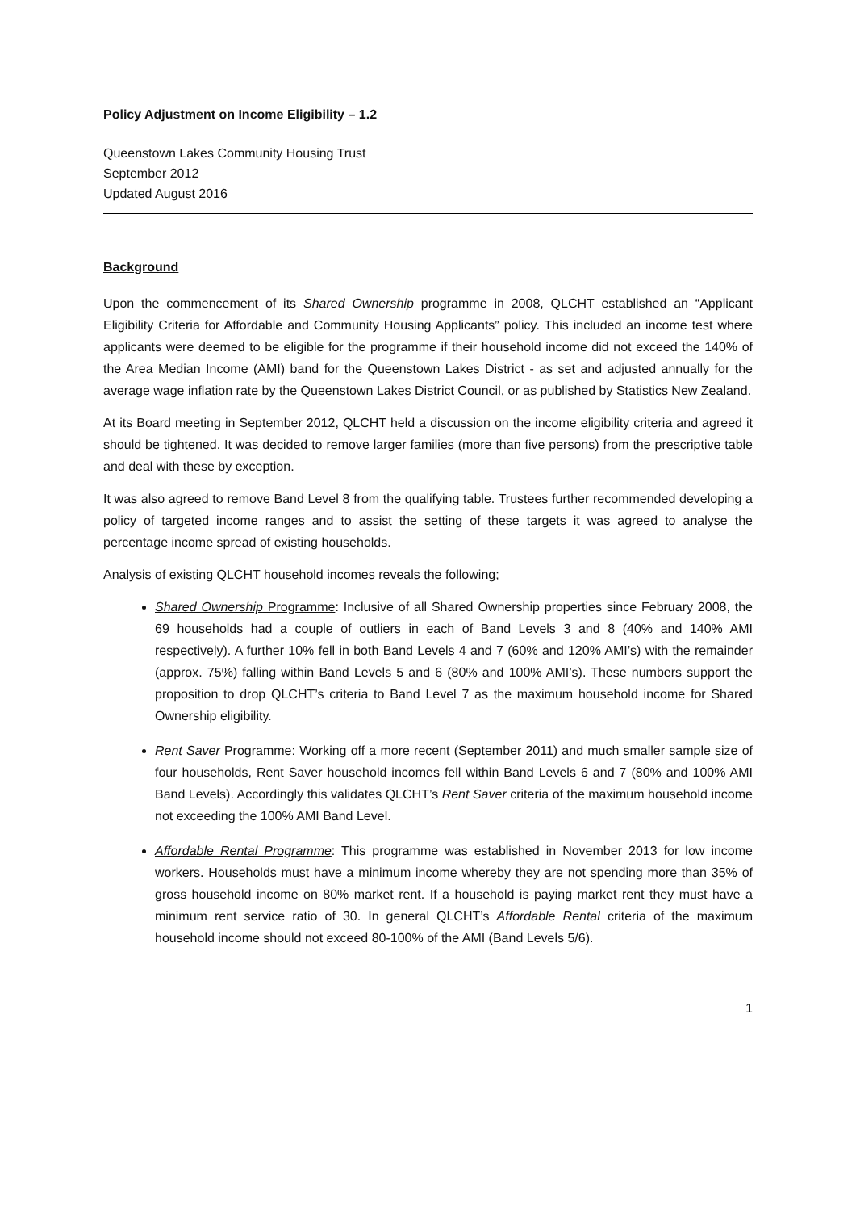Policy Adjustment on Income Eligibility – 1.2
Queenstown Lakes Community Housing Trust
September 2012
Updated August 2016
Background
Upon the commencement of its Shared Ownership programme in 2008, QLCHT established an “Applicant Eligibility Criteria for Affordable and Community Housing Applicants” policy. This included an income test where applicants were deemed to be eligible for the programme if their household income did not exceed the 140% of the Area Median Income (AMI) band for the Queenstown Lakes District - as set and adjusted annually for the average wage inflation rate by the Queenstown Lakes District Council, or as published by Statistics New Zealand.
At its Board meeting in September 2012, QLCHT held a discussion on the income eligibility criteria and agreed it should be tightened. It was decided to remove larger families (more than five persons) from the prescriptive table and deal with these by exception.
It was also agreed to remove Band Level 8 from the qualifying table. Trustees further recommended developing a policy of targeted income ranges and to assist the setting of these targets it was agreed to analyse the percentage income spread of existing households.
Analysis of existing QLCHT household incomes reveals the following;
Shared Ownership Programme: Inclusive of all Shared Ownership properties since February 2008, the 69 households had a couple of outliers in each of Band Levels 3 and 8 (40% and 140% AMI respectively). A further 10% fell in both Band Levels 4 and 7 (60% and 120% AMI’s) with the remainder (approx. 75%) falling within Band Levels 5 and 6 (80% and 100% AMI’s). These numbers support the proposition to drop QLCHT’s criteria to Band Level 7 as the maximum household income for Shared Ownership eligibility.
Rent Saver Programme: Working off a more recent (September 2011) and much smaller sample size of four households, Rent Saver household incomes fell within Band Levels 6 and 7 (80% and 100% AMI Band Levels). Accordingly this validates QLCHT’s Rent Saver criteria of the maximum household income not exceeding the 100% AMI Band Level.
Affordable Rental Programme: This programme was established in November 2013 for low income workers. Households must have a minimum income whereby they are not spending more than 35% of gross household income on 80% market rent. If a household is paying market rent they must have a minimum rent service ratio of 30. In general QLCHT’s Affordable Rental criteria of the maximum household income should not exceed 80-100% of the AMI (Band Levels 5/6).
1